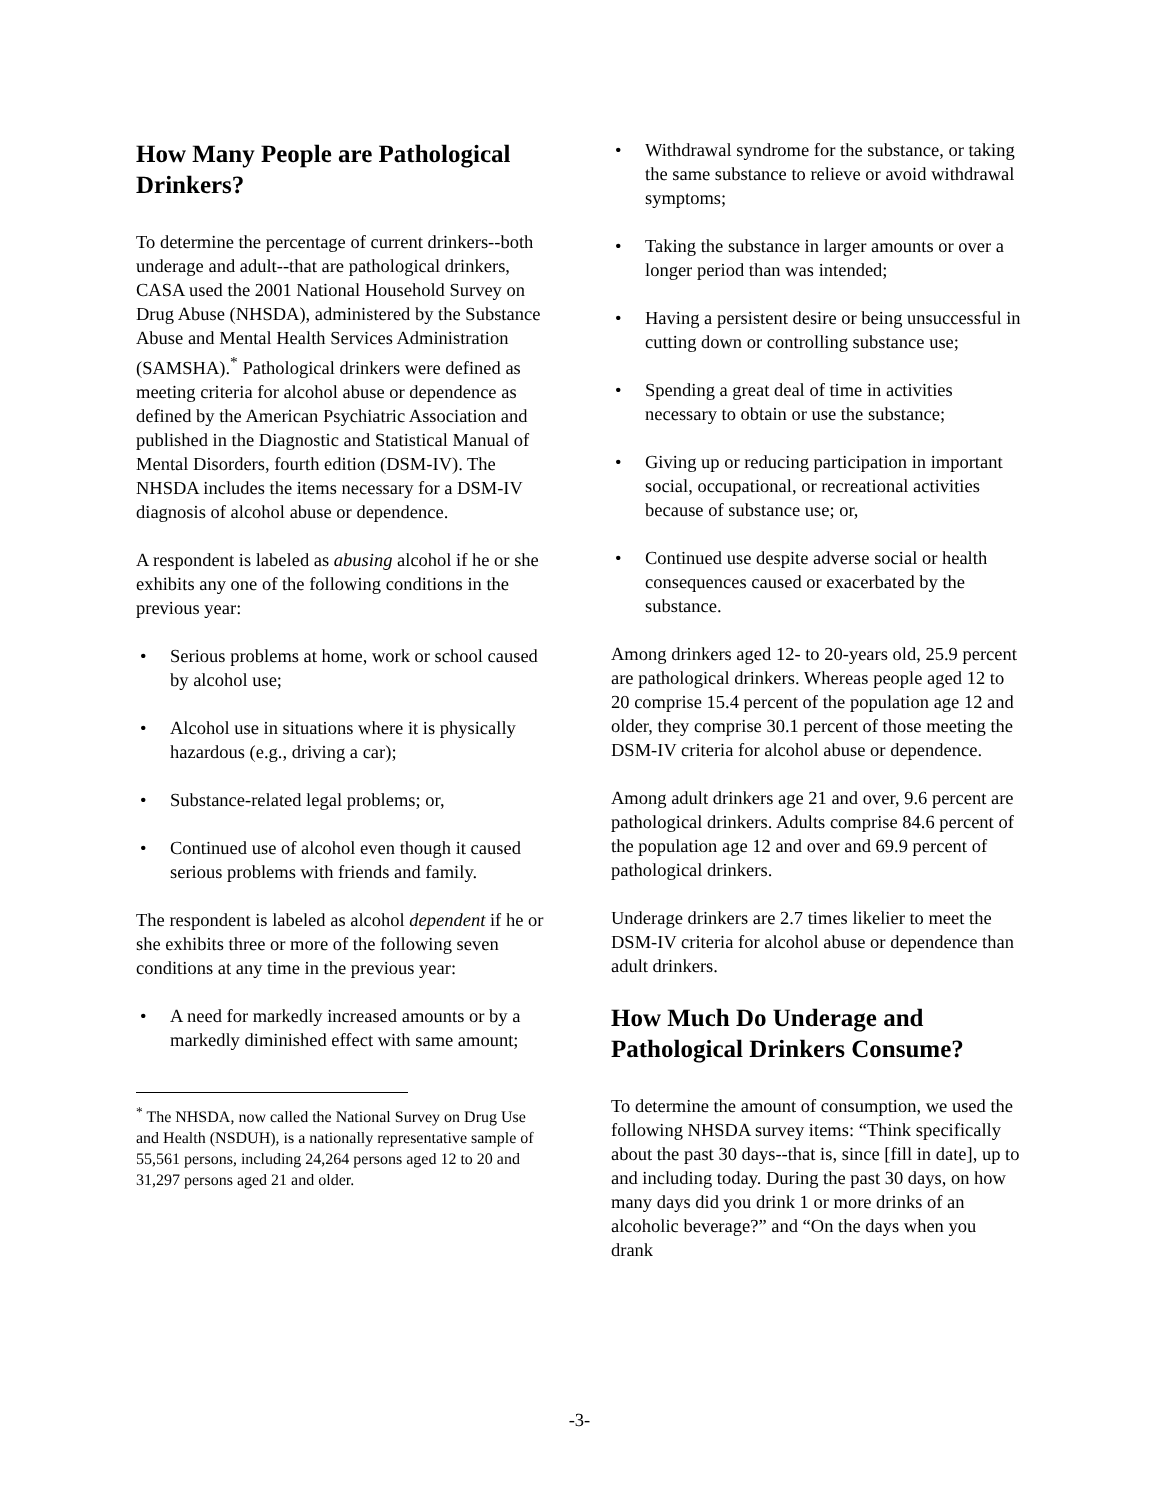How Many People are Pathological Drinkers?
To determine the percentage of current drinkers--both underage and adult--that are pathological drinkers, CASA used the 2001 National Household Survey on Drug Abuse (NHSDA), administered by the Substance Abuse and Mental Health Services Administration (SAMSHA).<sup>*</sup> Pathological drinkers were defined as meeting criteria for alcohol abuse or dependence as defined by the American Psychiatric Association and published in the Diagnostic and Statistical Manual of Mental Disorders, fourth edition (DSM-IV). The NHSDA includes the items necessary for a DSM-IV diagnosis of alcohol abuse or dependence.
A respondent is labeled as abusing alcohol if he or she exhibits any one of the following conditions in the previous year:
• Serious problems at home, work or school caused by alcohol use;
• Alcohol use in situations where it is physically hazardous (e.g., driving a car);
• Substance-related legal problems; or,
• Continued use of alcohol even though it caused serious problems with friends and family.
The respondent is labeled as alcohol dependent if he or she exhibits three or more of the following seven conditions at any time in the previous year:
• A need for markedly increased amounts or by a markedly diminished effect with same amount;
<sup>*</sup> The NHSDA, now called the National Survey on Drug Use and Health (NSDUH), is a nationally representative sample of 55,561 persons, including 24,264 persons aged 12 to 20 and 31,297 persons aged 21 and older.
• Withdrawal syndrome for the substance, or taking the same substance to relieve or avoid withdrawal symptoms;
• Taking the substance in larger amounts or over a longer period than was intended;
• Having a persistent desire or being unsuccessful in cutting down or controlling substance use;
• Spending a great deal of time in activities necessary to obtain or use the substance;
• Giving up or reducing participation in important social, occupational, or recreational activities because of substance use; or,
• Continued use despite adverse social or health consequences caused or exacerbated by the substance.
Among drinkers aged 12- to 20-years old, 25.9 percent are pathological drinkers. Whereas people aged 12 to 20 comprise 15.4 percent of the population age 12 and older, they comprise 30.1 percent of those meeting the DSM-IV criteria for alcohol abuse or dependence.
Among adult drinkers age 21 and over, 9.6 percent are pathological drinkers. Adults comprise 84.6 percent of the population age 12 and over and 69.9 percent of pathological drinkers.
Underage drinkers are 2.7 times likelier to meet the DSM-IV criteria for alcohol abuse or dependence than adult drinkers.
How Much Do Underage and Pathological Drinkers Consume?
To determine the amount of consumption, we used the following NHSDA survey items: “Think specifically about the past 30 days--that is, since [fill in date], up to and including today. During the past 30 days, on how many days did you drink 1 or more drinks of an alcoholic beverage?” and “On the days when you drank
-3-